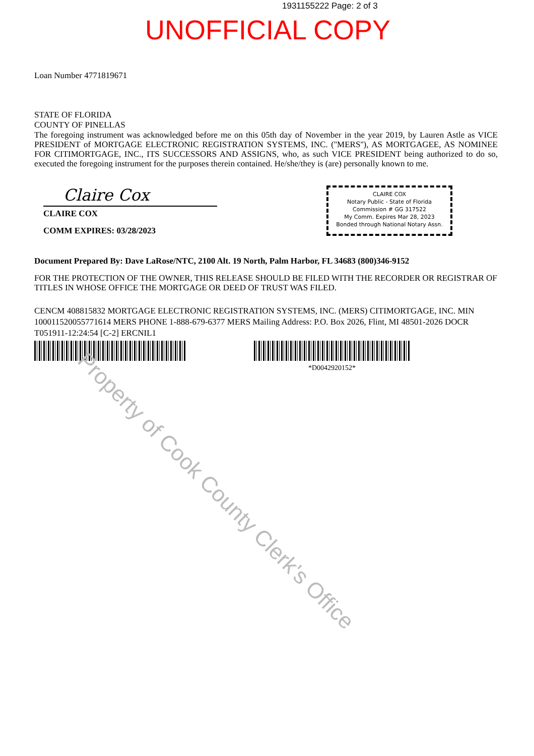1931155222 Page: 2 of 3
UNOFFICIAL COPY
Loan Number 4771819671
STATE OF FLORIDA
COUNTY OF PINELLAS
The foregoing instrument was acknowledged before me on this 05th day of November in the year 2019, by Lauren Astle as VICE PRESIDENT of MORTGAGE ELECTRONIC REGISTRATION SYSTEMS, INC. (''MERS''), AS MORTGAGEE, AS NOMINEE FOR CITIMORTGAGE, INC., ITS SUCCESSORS AND ASSIGNS, who, as such VICE PRESIDENT being authorized to do so, executed the foregoing instrument for the purposes therein contained. He/she/they is (are) personally known to me.
Claire Cox
CLAIRE COX
COMM EXPIRES: 03/28/2023
CLAIRE COX
Notary Public - State of Florida
Commission # GG 317522
My Comm. Expires Mar 28, 2023
Bonded through National Notary Assn.
Document Prepared By: Dave LaRose/NTC, 2100 Alt. 19 North, Palm Harbor, FL 34683 (800)346-9152
FOR THE PROTECTION OF THE OWNER, THIS RELEASE SHOULD BE FILED WITH THE RECORDER OR REGISTRAR OF TITLES IN WHOSE OFFICE THE MORTGAGE OR DEED OF TRUST WAS FILED.
CENCM 408815832 MORTGAGE ELECTRONIC REGISTRATION SYSTEMS, INC. (MERS) CITIMORTGAGE, INC. MIN 100011520055771614 MERS PHONE 1-888-679-6377 MERS Mailing Address: P.O. Box 2026, Flint, MI 48501-2026 DOCR T051911-12:24:54 [C-2] ERCNIL1
*D0042920152*
Property of Cook County Clerk's Office